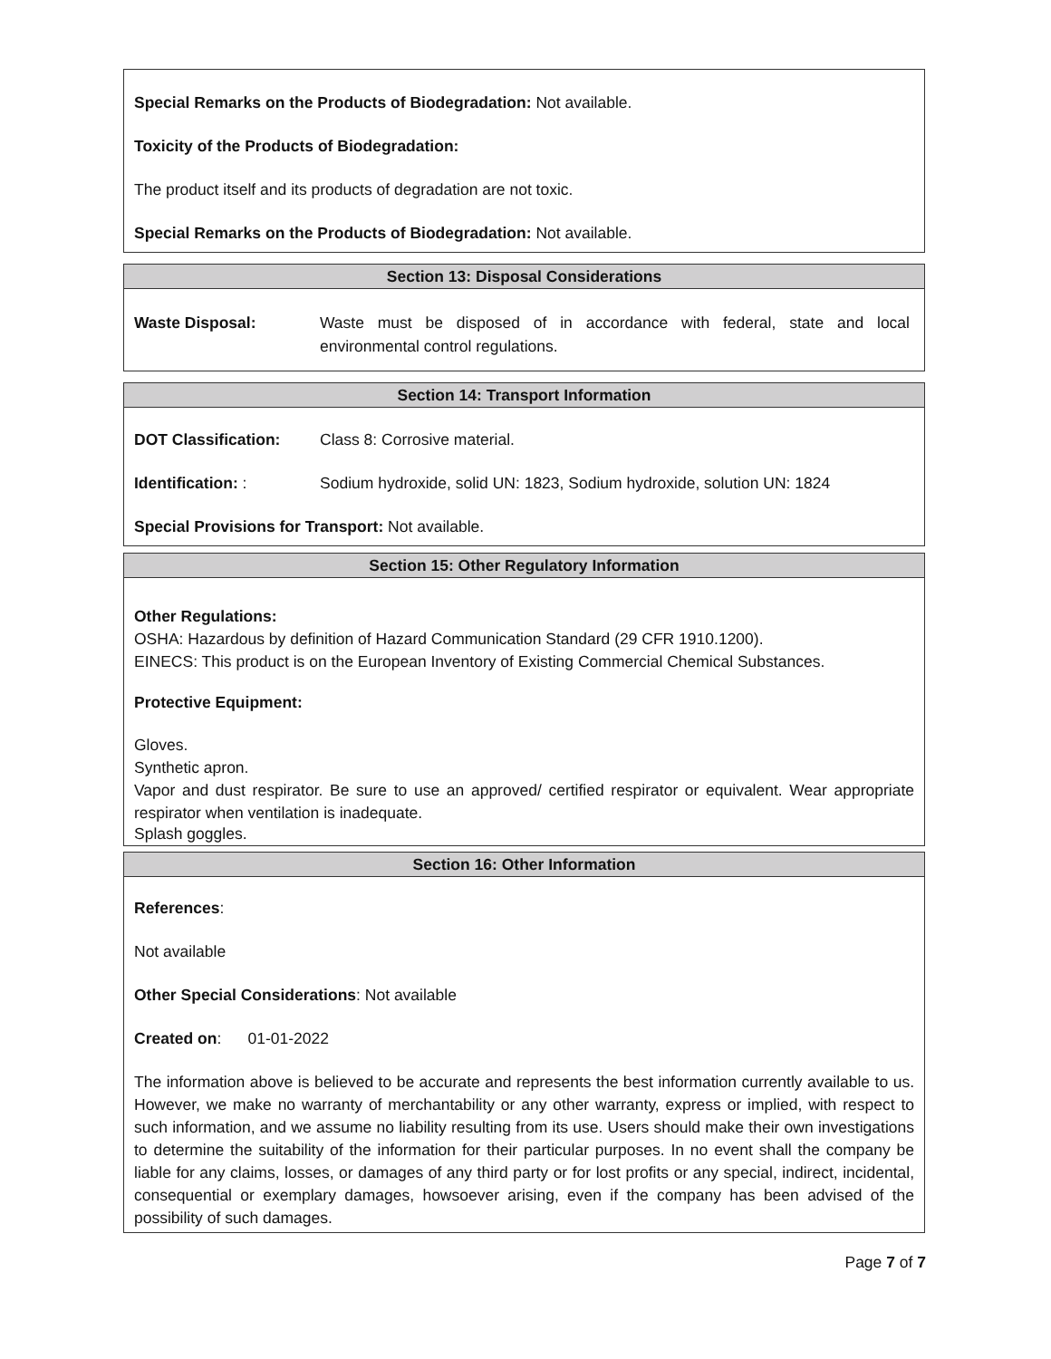Special Remarks on the Products of Biodegradation: Not available.
Toxicity of the Products of Biodegradation:
The product itself and its products of degradation are not toxic.
Special Remarks on the Products of Biodegradation: Not available.
Section 13: Disposal Considerations
Waste Disposal: Waste must be disposed of in accordance with federal, state and local environmental control regulations.
Section 14: Transport Information
DOT Classification: Class 8: Corrosive material.
Identification: : Sodium hydroxide, solid UN: 1823, Sodium hydroxide, solution UN: 1824
Special Provisions for Transport: Not available.
Section 15: Other Regulatory Information
Other Regulations:
OSHA: Hazardous by definition of Hazard Communication Standard (29 CFR 1910.1200).
EINECS: This product is on the European Inventory of Existing Commercial Chemical Substances.
Protective Equipment:
Gloves.
Synthetic apron.
Vapor and dust respirator. Be sure to use an approved/ certified respirator or equivalent. Wear appropriate respirator when ventilation is inadequate.
Splash goggles.
Section 16: Other Information
References:
Not available
Other Special Considerations: Not available
Created on: 01-01-2022
The information above is believed to be accurate and represents the best information currently available to us. However, we make no warranty of merchantability or any other warranty, express or implied, with respect to such information, and we assume no liability resulting from its use. Users should make their own investigations to determine the suitability of the information for their particular purposes. In no event shall the company be liable for any claims, losses, or damages of any third party or for lost profits or any special, indirect, incidental, consequential or exemplary damages, howsoever arising, even if the company has been advised of the possibility of such damages.
Page 7 of 7